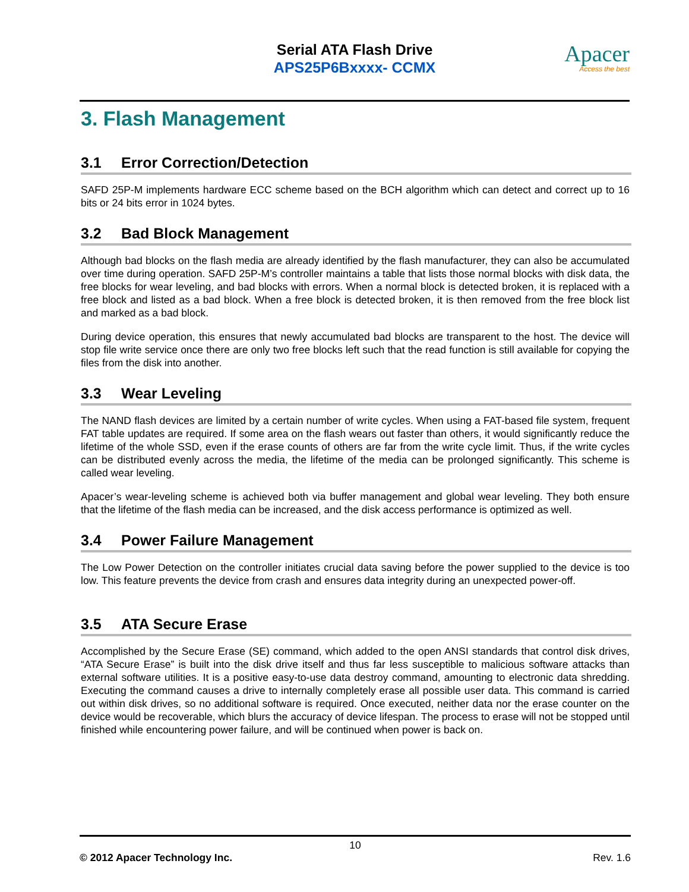Serial ATA Flash Drive
APS25P6Bxxxx- CCMX
Apacer
Access the best
3. Flash Management
3.1 Error Correction/Detection
SAFD 25P-M implements hardware ECC scheme based on the BCH algorithm which can detect and correct up to 16 bits or 24 bits error in 1024 bytes.
3.2 Bad Block Management
Although bad blocks on the flash media are already identified by the flash manufacturer, they can also be accumulated over time during operation. SAFD 25P-M’s controller maintains a table that lists those normal blocks with disk data, the free blocks for wear leveling, and bad blocks with errors. When a normal block is detected broken, it is replaced with a free block and listed as a bad block. When a free block is detected broken, it is then removed from the free block list and marked as a bad block.
During device operation, this ensures that newly accumulated bad blocks are transparent to the host. The device will stop file write service once there are only two free blocks left such that the read function is still available for copying the files from the disk into another.
3.3 Wear Leveling
The NAND flash devices are limited by a certain number of write cycles. When using a FAT-based file system, frequent FAT table updates are required. If some area on the flash wears out faster than others, it would significantly reduce the lifetime of the whole SSD, even if the erase counts of others are far from the write cycle limit. Thus, if the write cycles can be distributed evenly across the media, the lifetime of the media can be prolonged significantly. This scheme is called wear leveling.
Apacer’s wear-leveling scheme is achieved both via buffer management and global wear leveling. They both ensure that the lifetime of the flash media can be increased, and the disk access performance is optimized as well.
3.4 Power Failure Management
The Low Power Detection on the controller initiates crucial data saving before the power supplied to the device is too low. This feature prevents the device from crash and ensures data integrity during an unexpected power-off.
3.5 ATA Secure Erase
Accomplished by the Secure Erase (SE) command, which added to the open ANSI standards that control disk drives, “ATA Secure Erase” is built into the disk drive itself and thus far less susceptible to malicious software attacks than external software utilities. It is a positive easy-to-use data destroy command, amounting to electronic data shredding. Executing the command causes a drive to internally completely erase all possible user data. This command is carried out within disk drives, so no additional software is required. Once executed, neither data nor the erase counter on the device would be recoverable, which blurs the accuracy of device lifespan. The process to erase will not be stopped until finished while encountering power failure, and will be continued when power is back on.
10
© 2012 Apacer Technology Inc. Rev. 1.6